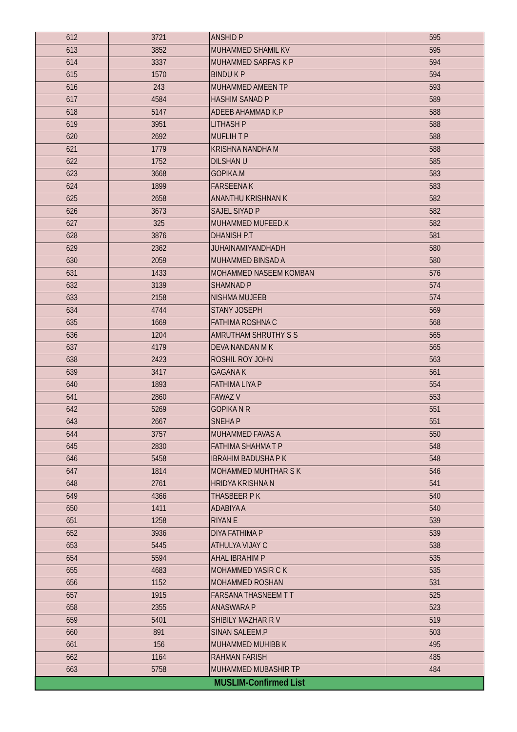| 612 | 3721 | ANSHID P | 595 |
| 613 | 3852 | MUHAMMED SHAMIL KV | 595 |
| 614 | 3337 | MUHAMMED SARFAS K P | 594 |
| 615 | 1570 | BINDU K P | 594 |
| 616 | 243 | MUHAMMED AMEEN TP | 593 |
| 617 | 4584 | HASHIM SANAD P | 589 |
| 618 | 5147 | ADEEB AHAMMAD K.P | 588 |
| 619 | 3951 | LITHASH P | 588 |
| 620 | 2692 | MUFLIH T P | 588 |
| 621 | 1779 | KRISHNA NANDHA M | 588 |
| 622 | 1752 | DILSHAN U | 585 |
| 623 | 3668 | GOPIKA.M | 583 |
| 624 | 1899 | FARSEENA K | 583 |
| 625 | 2658 | ANANTHU KRISHNAN K | 582 |
| 626 | 3673 | SAJEL SIYAD P | 582 |
| 627 | 325 | MUHAMMED MUFEED.K | 582 |
| 628 | 3876 | DHANISH P.T | 581 |
| 629 | 2362 | JUHAINAMIYANDHADH | 580 |
| 630 | 2059 | MUHAMMED BINSAD A | 580 |
| 631 | 1433 | MOHAMMED NASEEM KOMBAN | 576 |
| 632 | 3139 | SHAMNAD P | 574 |
| 633 | 2158 | NISHMA MUJEEB | 574 |
| 634 | 4744 | STANY JOSEPH | 569 |
| 635 | 1669 | FATHIMA ROSHNA C | 568 |
| 636 | 1204 | AMRUTHAM SHRUTHY S S | 565 |
| 637 | 4179 | DEVA NANDAN M K | 565 |
| 638 | 2423 | ROSHIL ROY JOHN | 563 |
| 639 | 3417 | GAGANA K | 561 |
| 640 | 1893 | FATHIMA LIYA P | 554 |
| 641 | 2860 | FAWAZ V | 553 |
| 642 | 5269 | GOPIKA N R | 551 |
| 643 | 2667 | SNEHA P | 551 |
| 644 | 3757 | MUHAMMED FAVAS A | 550 |
| 645 | 2830 | FATHIMA SHAHMA T P | 548 |
| 646 | 5458 | IBRAHIM BADUSHA P K | 548 |
| 647 | 1814 | MOHAMMED MUHTHAR S K | 546 |
| 648 | 2761 | HRIDYA KRISHNA N | 541 |
| 649 | 4366 | THASBEER P K | 540 |
| 650 | 1411 | ADABIYA A | 540 |
| 651 | 1258 | RIYAN E | 539 |
| 652 | 3936 | DIYA FATHIMA P | 539 |
| 653 | 5445 | ATHULYA VIJAY C | 538 |
| 654 | 5594 | AHAL IBRAHIM P | 535 |
| 655 | 4683 | MOHAMMED YASIR C K | 535 |
| 656 | 1152 | MOHAMMED ROSHAN | 531 |
| 657 | 1915 | FARSANA THASNEEM T T | 525 |
| 658 | 2355 | ANASWARA P | 523 |
| 659 | 5401 | SHIBILY MAZHAR R V | 519 |
| 660 | 891 | SINAN SALEEM.P | 503 |
| 661 | 156 | MUHAMMED MUHIBB K | 495 |
| 662 | 1164 | RAHMAN FARISH | 485 |
| 663 | 5758 | MUHAMMED MUBASHIR TP | 484 |
| MUSLIM-Confirmed List | | | |